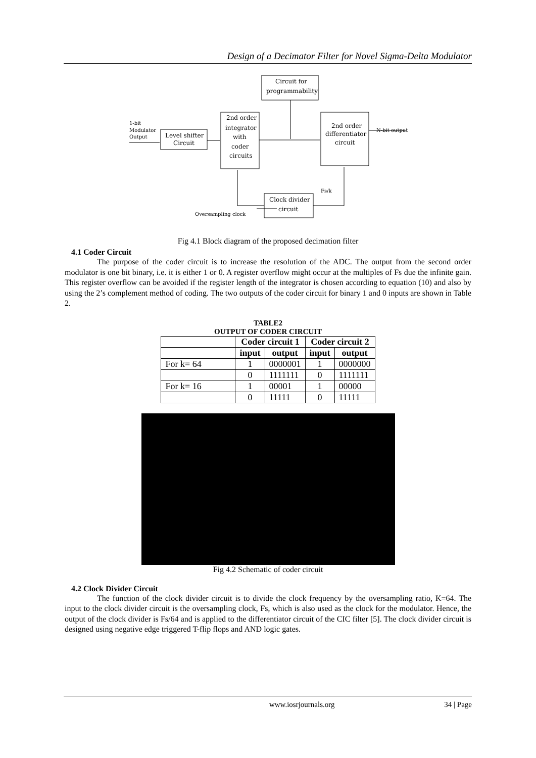Design of a Decimator Filter for Novel Sigma-Delta Modulator
Circuit for
programmability
1-bit
Modulator
Output
Level shifter
Circuit
2nd order
integrator
with
coder
circuits
2nd order
differentiator
circuit
N-bit output
Clock divider
circuit
Oversampling clock
Fs/k
Fig 4.1 Block diagram of the proposed decimation filter
4.1 Coder Circuit
The purpose of the coder circuit is to increase the resolution of the ADC. The output from the second order modulator is one bit binary, i.e. it is either 1 or 0. A register overflow might occur at the multiples of Fs due the infinite gain. This register overflow can be avoided if the register length of the integrator is chosen according to equation (10) and also by using the 2’s complement method of coding. The two outputs of the coder circuit for binary 1 and 0 inputs are shown in Table 2.
TABLE2
OUTPUT OF CODER CIRCUIT
| | Coder circuit 1 | | Coder circuit 2 | |
| --- | --- | --- | --- | --- |
| | input | output | input | output |
| For k= 64 | 1 | 0000001 | 1 | 0000000 |
| | 0 | 1111111 | 0 | 1111111 |
| For k= 16 | 1 | 00001 | 1 | 00000 |
| | 0 | 11111 | 0 | 11111 |
Fig 4.2 Schematic of coder circuit
4.2 Clock Divider Circuit
The function of the clock divider circuit is to divide the clock frequency by the oversampling ratio, K=64. The input to the clock divider circuit is the oversampling clock, Fs, which is also used as the clock for the modulator. Hence, the output of the clock divider is Fs/64 and is applied to the differentiator circuit of the CIC filter [5]. The clock divider circuit is designed using negative edge triggered T-flip flops and AND logic gates.
www.iosrjournals.org 34 | Page